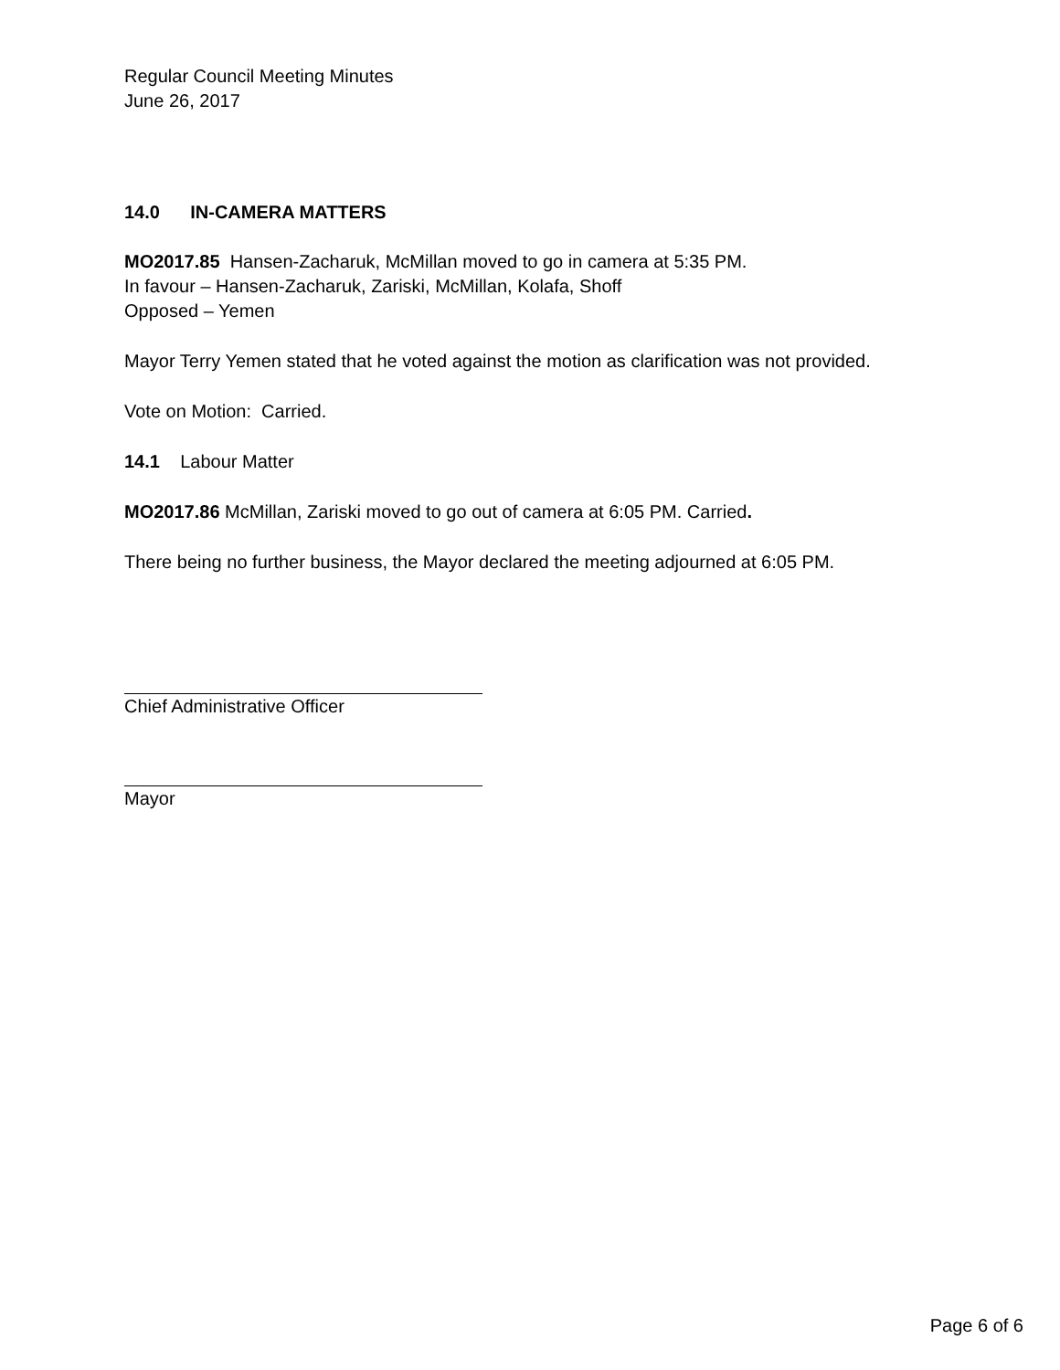Regular Council Meeting Minutes
June 26, 2017
14.0 IN-CAMERA MATTERS
MO2017.85 Hansen-Zacharuk, McMillan moved to go in camera at 5:35 PM.
In favour – Hansen-Zacharuk, Zariski, McMillan, Kolafa, Shoff
Opposed – Yemen
Mayor Terry Yemen stated that he voted against the motion as clarification was not provided.
Vote on Motion: Carried.
14.1 Labour Matter
MO2017.86 McMillan, Zariski moved to go out of camera at 6:05 PM. Carried.
There being no further business, the Mayor declared the meeting adjourned at 6:05 PM.
Chief Administrative Officer
Mayor
Page 6 of 6